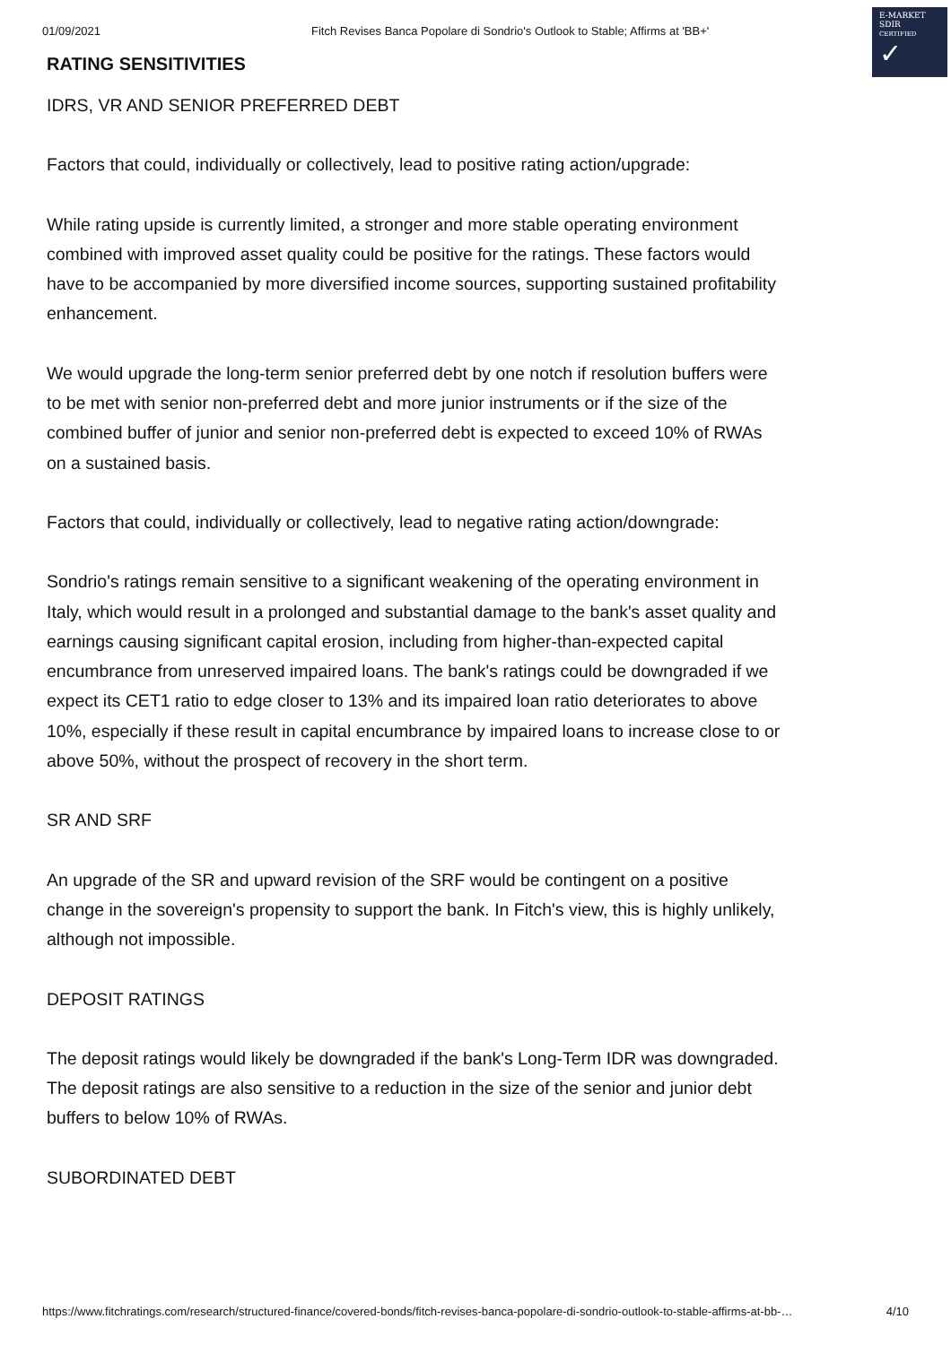01/09/2021 Fitch Revises Banca Popolare di Sondrio's Outlook to Stable; Affirms at 'BB+'
E-MARKET
SDIR
CERTIFIED ✓
RATING SENSITIVITIES
IDRS, VR AND SENIOR PREFERRED DEBT
Factors that could, individually or collectively, lead to positive rating action/upgrade:
While rating upside is currently limited, a stronger and more stable operating environment combined with improved asset quality could be positive for the ratings. These factors would have to be accompanied by more diversified income sources, supporting sustained profitability enhancement.
We would upgrade the long-term senior preferred debt by one notch if resolution buffers were to be met with senior non-preferred debt and more junior instruments or if the size of the combined buffer of junior and senior non-preferred debt is expected to exceed 10% of RWAs on a sustained basis.
Factors that could, individually or collectively, lead to negative rating action/downgrade:
Sondrio's ratings remain sensitive to a significant weakening of the operating environment in Italy, which would result in a prolonged and substantial damage to the bank's asset quality and earnings causing significant capital erosion, including from higher-than-expected capital encumbrance from unreserved impaired loans. The bank's ratings could be downgraded if we expect its CET1 ratio to edge closer to 13% and its impaired loan ratio deteriorates to above 10%, especially if these result in capital encumbrance by impaired loans to increase close to or above 50%, without the prospect of recovery in the short term.
SR AND SRF
An upgrade of the SR and upward revision of the SRF would be contingent on a positive change in the sovereign's propensity to support the bank. In Fitch's view, this is highly unlikely, although not impossible.
DEPOSIT RATINGS
The deposit ratings would likely be downgraded if the bank's Long-Term IDR was downgraded. The deposit ratings are also sensitive to a reduction in the size of the senior and junior debt buffers to below 10% of RWAs.
SUBORDINATED DEBT
https://www.fitchratings.com/research/structured-finance/covered-bonds/fitch-revises-banca-popolare-di-sondrio-outlook-to-stable-affirms-at-bb-… 4/10